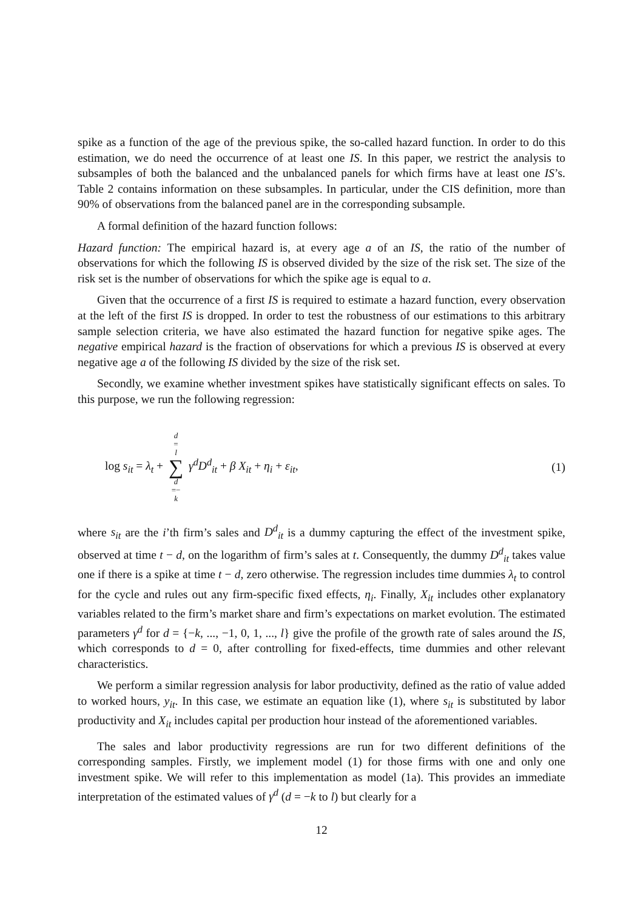spike as a function of the age of the previous spike, the so-called hazard function. In order to do this estimation, we do need the occurrence of at least one IS. In this paper, we restrict the analysis to subsamples of both the balanced and the unbalanced panels for which firms have at least one IS’s. Table 2 contains information on these subsamples. In particular, under the CIS definition, more than 90% of observations from the balanced panel are in the corresponding subsample.
A formal definition of the hazard function follows:
Hazard function: The empirical hazard is, at every age a of an IS, the ratio of the number of observations for which the following IS is observed divided by the size of the risk set. The size of the risk set is the number of observations for which the spike age is equal to a.
Given that the occurrence of a first IS is required to estimate a hazard function, every observation at the left of the first IS is dropped. In order to test the robustness of our estimations to this arbitrary sample selection criteria, we have also estimated the hazard function for negative spike ages. The negative empirical hazard is the fraction of observations for which a previous IS is observed at every negative age a of the following IS divided by the size of the risk set.
Secondly, we examine whether investment spikes have statistically significant effects on sales. To this purpose, we run the following regression:
log s<sub>it</sub> = λ<sub>t</sub> + d = l ∑ d =− k γ<sup>d</sup>D<sup>d</sup><sub>it</sub> + β X<sub>it</sub> + η<sub>i</sub> + ε<sub>it</sub>, (1)
where s<sub>it</sub> are the i’th firm’s sales and D<sup>d</sup><sub>it</sub> is a dummy capturing the effect of the investment spike, observed at time t − d, on the logarithm of firm’s sales at t. Consequently, the dummy D<sup>d</sup><sub>it</sub> takes value one if there is a spike at time t − d, zero otherwise. The regression includes time dummies λ<sub>t</sub> to control for the cycle and rules out any firm-specific fixed effects, η<sub>i</sub>. Finally, X<sub>it</sub> includes other explanatory variables related to the firm’s market share and firm’s expectations on market evolution. The estimated parameters γ<sup>d</sup> for d = {−k, ..., −1, 0, 1, ..., l} give the profile of the growth rate of sales around the IS, which corresponds to d = 0, after controlling for fixed-effects, time dummies and other relevant characteristics.
We perform a similar regression analysis for labor productivity, defined as the ratio of value added to worked hours, y<sub>it</sub>. In this case, we estimate an equation like (1), where s<sub>it</sub> is substituted by labor productivity and X<sub>it</sub> includes capital per production hour instead of the aforementioned variables.
The sales and labor productivity regressions are run for two different definitions of the corresponding samples. Firstly, we implement model (1) for those firms with one and only one investment spike. We will refer to this implementation as model (1a). This provides an immediate interpretation of the estimated values of γ<sup>d</sup> (d = −k to l) but clearly for a
12